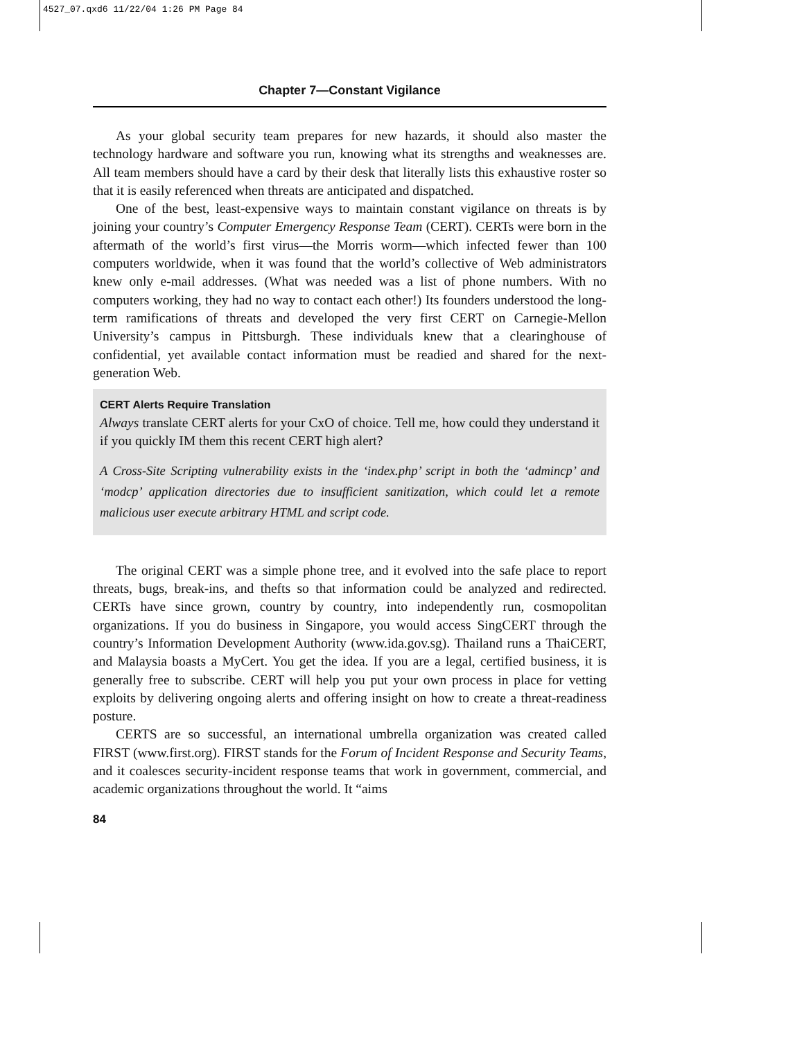4527_07.qxd6 11/22/04 1:26 PM Page 84
Chapter 7—Constant Vigilance
As your global security team prepares for new hazards, it should also master the technology hardware and software you run, knowing what its strengths and weaknesses are. All team members should have a card by their desk that literally lists this exhaustive roster so that it is easily referenced when threats are anticipated and dispatched.
One of the best, least-expensive ways to maintain constant vigilance on threats is by joining your country’s Computer Emergency Response Team (CERT). CERTs were born in the aftermath of the world’s first virus—the Morris worm—which infected fewer than 100 computers worldwide, when it was found that the world’s collective of Web administrators knew only e-mail addresses. (What was needed was a list of phone numbers. With no computers working, they had no way to contact each other!) Its founders understood the long-term ramifications of threats and developed the very first CERT on Carnegie-Mellon University’s campus in Pittsburgh. These individuals knew that a clearinghouse of confidential, yet available contact information must be readied and shared for the next-generation Web.
CERT Alerts Require Translation
Always translate CERT alerts for your CxO of choice. Tell me, how could they understand it if you quickly IM them this recent CERT high alert?
A Cross-Site Scripting vulnerability exists in the ‘index.php’ script in both the ‘admincp’ and ‘modcp’ application directories due to insufficient sanitization, which could let a remote malicious user execute arbitrary HTML and script code.
The original CERT was a simple phone tree, and it evolved into the safe place to report threats, bugs, break-ins, and thefts so that information could be analyzed and redirected. CERTs have since grown, country by country, into independently run, cosmopolitan organizations. If you do business in Singapore, you would access SingCERT through the country’s Information Development Authority (www.ida.gov.sg). Thailand runs a ThaiCERT, and Malaysia boasts a MyCert. You get the idea. If you are a legal, certified business, it is generally free to subscribe. CERT will help you put your own process in place for vetting exploits by delivering ongoing alerts and offering insight on how to create a threat-readiness posture.
CERTS are so successful, an international umbrella organization was created called FIRST (www.first.org). FIRST stands for the Forum of Incident Response and Security Teams, and it coalesces security-incident response teams that work in government, commercial, and academic organizations throughout the world. It “aims
84